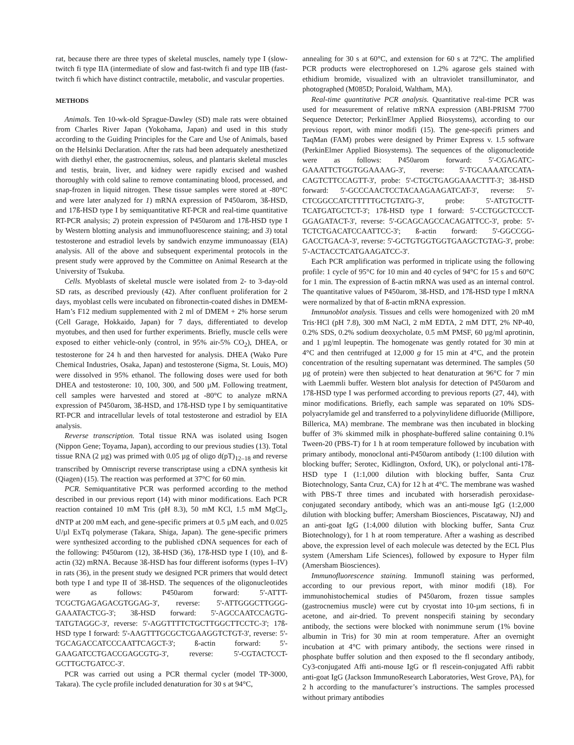rat, because there are three types of skeletal muscles, namely type I (slow-twitch fi type IIA (intermediate of slow and fast-twitch fi and type IIB (fast-twitch fi which have distinct contractile, metabolic, and vascular properties.
METHODS
Animals. Ten 10-wk-old Sprague-Dawley (SD) male rats were obtained from Charles River Japan (Yokohama, Japan) and used in this study according to the Guiding Principles for the Care and Use of Animals, based on the Helsinki Declaration. After the rats had been adequately anesthetized with diethyl ether, the gastrocnemius, soleus, and plantaris skeletal muscles and testis, brain, liver, and kidney were rapidly excised and washed thoroughly with cold saline to remove contaminating blood, processed, and snap-frozen in liquid nitrogen. These tissue samples were stored at -80°C and were later analyzed for 1) mRNA expression of P450arom, 3ß-HSD, and 17ß-HSD type I by semiquantitative RT-PCR and real-time quantitative RT-PCR analysis; 2) protein expression of P450arom and 17ß-HSD type I by Western blotting analysis and immunofluorescence staining; and 3) total testosterone and estradiol levels by sandwich enzyme immunoassay (EIA) analysis. All of the above and subsequent experimental protocols in the present study were approved by the Committee on Animal Research at the University of Tsukuba.
Cells. Myoblasts of skeletal muscle were isolated from 2- to 3-day-old SD rats, as described previously (42). After confluent proliferation for 2 days, myoblast cells were incubated on fibronectin-coated dishes in DMEM-Ham’s F12 medium supplemented with 2 ml of DMEM + 2% horse serum (Cell Garage, Hokkaido, Japan) for 7 days, differentiated to develop myotubes, and then used for further experiments. Briefly, muscle cells were exposed to either vehicle-only (control, in 95% air-5% CO<sub>2</sub>), DHEA, or testosterone for 24 h and then harvested for analysis. DHEA (Wako Pure Chemical Industries, Osaka, Japan) and testosterone (Sigma, St. Louis, MO) were dissolved in 95% ethanol. The following doses were used for both DHEA and testosterone: 10, 100, 300, and 500 µM. Following treatment, cell samples were harvested and stored at -80°C to analyze mRNA expression of P450arom, 3ß-HSD, and 17ß-HSD type I by semiquantitative RT-PCR and intracellular levels of total testosterone and estradiol by EIA analysis.
Reverse transcription. Total tissue RNA was isolated using Isogen (Nippon Gene; Toyama, Japan), according to our previous studies (13). Total tissue RNA (2 µg) was primed with 0.05 µg of oligo d(pT)<sub>12–18</sub> and reverse transcribed by Omniscript reverse transcriptase using a cDNA synthesis kit (Qiagen) (15). The reaction was performed at 37°C for 60 min.
PCR. Semiquantitative PCR was performed according to the method described in our previous report (14) with minor modifications. Each PCR reaction contained 10 mM Tris (pH 8.3), 50 mM KCl, 1.5 mM MgCl<sub>2</sub>, dNTP at 200 mM each, and gene-specific primers at 0.5 µM each, and 0.025 U/µl ExTq polymerase (Takara, Shiga, Japan). The gene-specific primers were synthesized according to the published cDNA sequences for each of the following: P450arom (12), 3ß-HSD (36), 17ß-HSD type I (10), and ß-actin (32) mRNA. Because 3ß-HSD has four different isoforms (types I–IV) in rats (36), in the present study we designed PCR primers that would detect both type I and type II of 3ß-HSD. The sequences of the oligonucleotides were as follows: P450arom forward: 5'-ATTT-TCGCTGAGAGACGTGGAG-3', reverse: 5'-ATTGGGCTTGGG-GAAATACTCG-3'; 3ß-HSD forward: 5'-AGCCAATCCAGTG-TATGTAGGC-3', reverse: 5'-AGGTTTTCTGCTTGGCTTCCTC-3'; 17ß-HSD type I forward: 5'-AAGTTTGCGCTCGAAGGTCTGT-3', reverse: 5'-TGCAGACCATCCCAATTCAGCT-3'; ß-actin forward: 5'-GAAGATCCTGACCGAGCGTG-3', reverse: 5'-CGTACTCCT-GCTTGCTGATCC-3'.
PCR was carried out using a PCR thermal cycler (model TP-3000, Takara). The cycle profile included denaturation for 30 s at 94°C,
annealing for 30 s at 60°C, and extension for 60 s at 72°C. The amplified PCR products were electrophoresed on 1.2% agarose gels stained with ethidium bromide, visualized with an ultraviolet transilluminator, and photographed (M085D; Poraloid, Waltham, MA).
Real-time quantitative PCR analysis. Quantitative real-time PCR was used for measurement of relative mRNA expression (ABI-PRISM 7700 Sequence Detector; PerkinElmer Applied Biosystems), according to our previous report, with minor modifi (15). The gene-specifi primers and TaqMan (FAM) probes were designed by Primer Express v. 1.5 software (PerkinElmer Applied Biosystems). The sequences of the oligonucleotide were as follows: P450arom forward: 5'-CGAGATC-GAAATTCTGGTGGAAAAG-3', reverse: 5'-TGCAAAATCCATA-CAGTCTTCCAGTT-3', probe: 5'-CTGCTGAGGAAACTTT-3'; 3ß-HSD forward: 5'-GCCCAACTCCTACAAGAAGATCAT-3', reverse: 5'-CTCGGCCATCTTTTTGCTGTATG-3', probe: 5'-ATGTGCTT-TCATGATGCTCT-3'; 17ß-HSD type I forward: 5'-CCTGGCTCCCT-GGAGATACT-3', reverse: 5'-GCAGCAGCCACAGATTCC-3', probe: 5'-TCTCTGACATCCAATTCC-3'; ß-actin forward: 5'-GGCCGG-GACCTGACA-3', reverse: 5'-GCTGTGGTGGTGAAGCTGTAG-3', probe: 5'-ACTACCTCATGAAGATCC-3'.
Each PCR amplification was performed in triplicate using the following profile: 1 cycle of 95°C for 10 min and 40 cycles of 94°C for 15 s and 60°C for 1 min. The expression of ß-actin mRNA was used as an internal control. The quantitative values of P450arom, 3ß-HSD, and 17ß-HSD type I mRNA were normalized by that of ß-actin mRNA expression.
Immunoblot analysis. Tissues and cells were homogenized with 20 mM Tris·HCl (pH 7.8), 300 mM NaCl, 2 mM EDTA, 2 mM DTT, 2% NP-40, 0.2% SDS, 0.2% sodium deoxycholate, 0.5 mM PMSF, 60 µg/ml aprotinin, and 1 µg/ml leupeptin. The homogenate was gently rotated for 30 min at 4°C and then centrifuged at 12,000 g for 15 min at 4°C, and the protein concentration of the resulting supernatant was determined. The samples (50 µg of protein) were then subjected to heat denaturation at 96°C for 7 min with Laemmli buffer. Western blot analysis for detection of P450arom and 17ß-HSD type I was performed according to previous reports (27, 44), with minor modifications. Briefly, each sample was separated on 10% SDS-polyacrylamide gel and transferred to a polyvinylidene difluoride (Millipore, Billerica, MA) membrane. The membrane was then incubated in blocking buffer of 3% skimmed milk in phosphate-buffered saline containing 0.1% Tween-20 (PBS-T) for 1 h at room temperature followed by incubation with primary antibody, monoclonal anti-P450arom antibody (1:100 dilution with blocking buffer; Serotec, Kidlington, Oxford, UK), or polyclonal anti-17ß-HSD type I (1:1,000 dilution with blocking buffer, Santa Cruz Biotechnology, Santa Cruz, CA) for 12 h at 4°C. The membrane was washed with PBS-T three times and incubated with horseradish peroxidase-conjugated secondary antibody, which was an anti-mouse IgG (1:2,000 dilution with blocking buffer; Amersham Biosciences, Piscataway, NJ) and an anti-goat IgG (1:4,000 dilution with blocking buffer, Santa Cruz Biotechnology), for 1 h at room temperature. After a washing as described above, the expression level of each molecule was detected by the ECL Plus system (Amersham Life Sciences), followed by exposure to Hyper film (Amersham Biosciences).
Immunofluorescence staining. Immunofl staining was performed, according to our previous report, with minor modifi (18). For immunohistochemical studies of P450arom, frozen tissue samples (gastrocnemius muscle) were cut by cryostat into 10-µm sections, fi in acetone, and air-dried. To prevent nonspecifi staining by secondary antibody, the sections were blocked with nonimmune serum (1% bovine albumin in Tris) for 30 min at room temperature. After an overnight incubation at 4°C with primary antibody, the sections were rinsed in phosphate buffer solution and then exposed to the fl secondary antibody, Cy3-conjugated Affi anti-mouse IgG or fl rescein-conjugated Affi rabbit anti-goat IgG (Jackson ImmunoResearch Laboratories, West Grove, PA), for 2 h according to the manufacturer’s instructions. The samples processed without primary antibodies